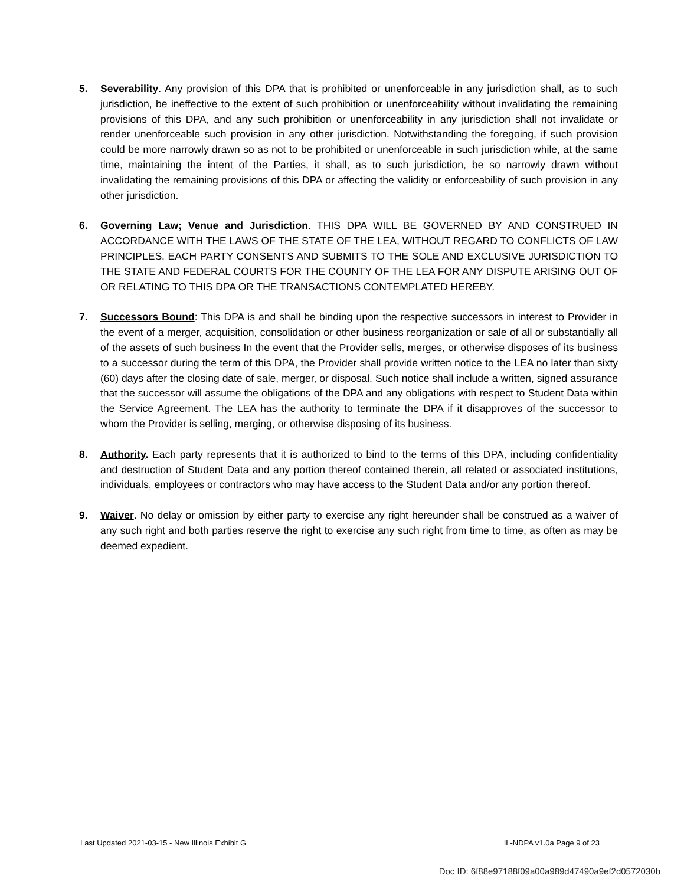5. Severability. Any provision of this DPA that is prohibited or unenforceable in any jurisdiction shall, as to such jurisdiction, be ineffective to the extent of such prohibition or unenforceability without invalidating the remaining provisions of this DPA, and any such prohibition or unenforceability in any jurisdiction shall not invalidate or render unenforceable such provision in any other jurisdiction. Notwithstanding the foregoing, if such provision could be more narrowly drawn so as not to be prohibited or unenforceable in such jurisdiction while, at the same time, maintaining the intent of the Parties, it shall, as to such jurisdiction, be so narrowly drawn without invalidating the remaining provisions of this DPA or affecting the validity or enforceability of such provision in any other jurisdiction.
6. Governing Law; Venue and Jurisdiction. THIS DPA WILL BE GOVERNED BY AND CONSTRUED IN ACCORDANCE WITH THE LAWS OF THE STATE OF THE LEA, WITHOUT REGARD TO CONFLICTS OF LAW PRINCIPLES. EACH PARTY CONSENTS AND SUBMITS TO THE SOLE AND EXCLUSIVE JURISDICTION TO THE STATE AND FEDERAL COURTS FOR THE COUNTY OF THE LEA FOR ANY DISPUTE ARISING OUT OF OR RELATING TO THIS DPA OR THE TRANSACTIONS CONTEMPLATED HEREBY.
7. Successors Bound: This DPA is and shall be binding upon the respective successors in interest to Provider in the event of a merger, acquisition, consolidation or other business reorganization or sale of all or substantially all of the assets of such business In the event that the Provider sells, merges, or otherwise disposes of its business to a successor during the term of this DPA, the Provider shall provide written notice to the LEA no later than sixty (60) days after the closing date of sale, merger, or disposal. Such notice shall include a written, signed assurance that the successor will assume the obligations of the DPA and any obligations with respect to Student Data within the Service Agreement. The LEA has the authority to terminate the DPA if it disapproves of the successor to whom the Provider is selling, merging, or otherwise disposing of its business.
8. Authority. Each party represents that it is authorized to bind to the terms of this DPA, including confidentiality and destruction of Student Data and any portion thereof contained therein, all related or associated institutions, individuals, employees or contractors who may have access to the Student Data and/or any portion thereof.
9. Waiver. No delay or omission by either party to exercise any right hereunder shall be construed as a waiver of any such right and both parties reserve the right to exercise any such right from time to time, as often as may be deemed expedient.
Last Updated 2021-03-15 - New Illinois Exhibit G IL-NDPA v1.0a Page 9 of 23
Doc ID: 6f88e97188f09a00a989d47490a9ef2d0572030b